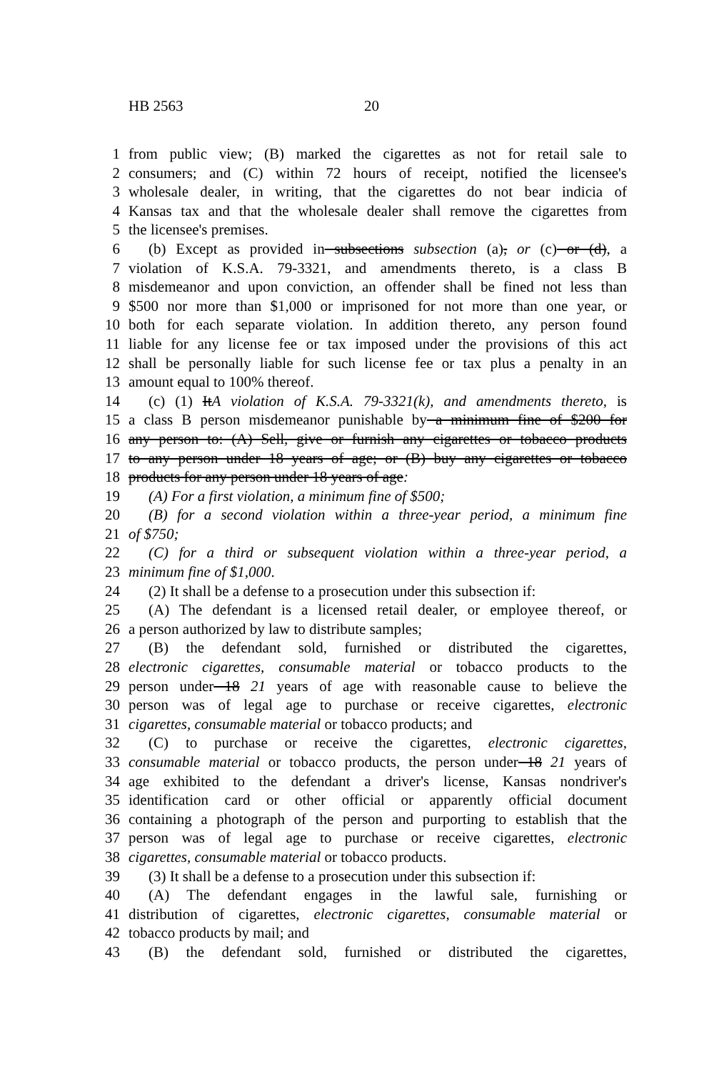HB 2563 20
1 from public view; (B) marked the cigarettes as not for retail sale to
2 consumers; and (C) within 72 hours of receipt, notified the licensee's
3 wholesale dealer, in writing, that the cigarettes do not bear indicia of
4 Kansas tax and that the wholesale dealer shall remove the cigarettes from
5 the licensee's premises.
6 (b) Except as provided in subsections subsection (a), or (c) or (d), a
7 violation of K.S.A. 79-3321, and amendments thereto, is a class B
8 misdemeanor and upon conviction, an offender shall be fined not less than
9 $500 nor more than $1,000 or imprisoned for not more than one year, or
10 both for each separate violation. In addition thereto, any person found
11 liable for any license fee or tax imposed under the provisions of this act
12 shall be personally liable for such license fee or tax plus a penalty in an
13 amount equal to 100% thereof.
14 (c) (1) ItA violation of K.S.A. 79-3321(k), and amendments thereto, is
15 a class B person misdemeanor punishable by a minimum fine of $200 for
16 any person to: (A) Sell, give or furnish any cigarettes or tobacco products
17 to any person under 18 years of age; or (B) buy any cigarettes or tobacco
18 products for any person under 18 years of age:
19 (A) For a first violation, a minimum fine of $500;
20 (B) for a second violation within a three-year period, a minimum fine
21 of $750;
22 (C) for a third or subsequent violation within a three-year period, a
23 minimum fine of $1,000.
24 (2) It shall be a defense to a prosecution under this subsection if:
25 (A) The defendant is a licensed retail dealer, or employee thereof, or
26 a person authorized by law to distribute samples;
27 (B) the defendant sold, furnished or distributed the cigarettes,
28 electronic cigarettes, consumable material or tobacco products to the
29 person under 18 21 years of age with reasonable cause to believe the
30 person was of legal age to purchase or receive cigarettes, electronic
31 cigarettes, consumable material or tobacco products; and
32 (C) to purchase or receive the cigarettes, electronic cigarettes,
33 consumable material or tobacco products, the person under 18 21 years of
34 age exhibited to the defendant a driver's license, Kansas nondriver's
35 identification card or other official or apparently official document
36 containing a photograph of the person and purporting to establish that the
37 person was of legal age to purchase or receive cigarettes, electronic
38 cigarettes, consumable material or tobacco products.
39 (3) It shall be a defense to a prosecution under this subsection if:
40 (A) The defendant engages in the lawful sale, furnishing or
41 distribution of cigarettes, electronic cigarettes, consumable material or
42 tobacco products by mail; and
43 (B) the defendant sold, furnished or distributed the cigarettes,